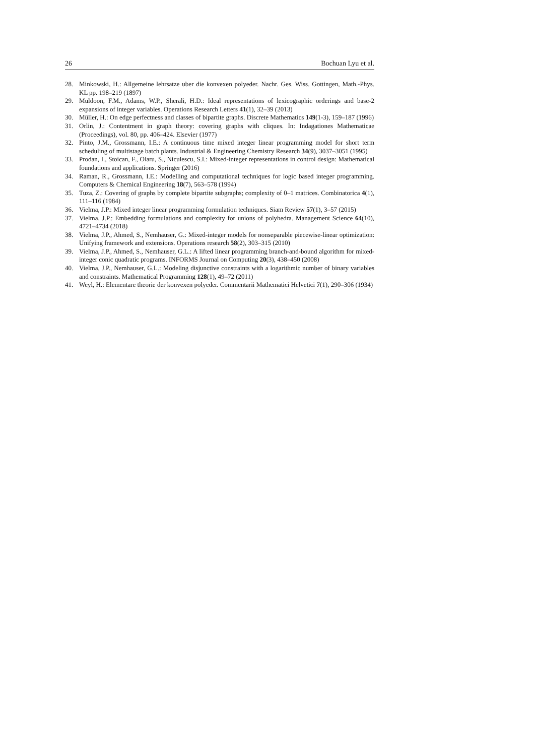26 Bochuan Lyu et al.
28. Minkowski, H.: Allgemeine lehrsatze uber die konvexen polyeder. Nachr. Ges. Wiss. Gottingen, Math.-Phys. KL pp. 198–219 (1897)
29. Muldoon, F.M., Adams, W.P., Sherali, H.D.: Ideal representations of lexicographic orderings and base-2 expansions of integer variables. Operations Research Letters 41(1), 32–39 (2013)
30. Müller, H.: On edge perfectness and classes of bipartite graphs. Discrete Mathematics 149(1-3), 159–187 (1996)
31. Orlin, J.: Contentment in graph theory: covering graphs with cliques. In: Indagationes Mathematicae (Proceedings), vol. 80, pp. 406–424. Elsevier (1977)
32. Pinto, J.M., Grossmann, I.E.: A continuous time mixed integer linear programming model for short term scheduling of multistage batch plants. Industrial & Engineering Chemistry Research 34(9), 3037–3051 (1995)
33. Prodan, I., Stoican, F., Olaru, S., Niculescu, S.I.: Mixed-integer representations in control design: Mathematical foundations and applications. Springer (2016)
34. Raman, R., Grossmann, I.E.: Modelling and computational techniques for logic based integer programming. Computers & Chemical Engineering 18(7), 563–578 (1994)
35. Tuza, Z.: Covering of graphs by complete bipartite subgraphs; complexity of 0–1 matrices. Combinatorica 4(1), 111–116 (1984)
36. Vielma, J.P.: Mixed integer linear programming formulation techniques. Siam Review 57(1), 3–57 (2015)
37. Vielma, J.P.: Embedding formulations and complexity for unions of polyhedra. Management Science 64(10), 4721–4734 (2018)
38. Vielma, J.P., Ahmed, S., Nemhauser, G.: Mixed-integer models for nonseparable piecewise-linear optimization: Unifying framework and extensions. Operations research 58(2), 303–315 (2010)
39. Vielma, J.P., Ahmed, S., Nemhauser, G.L.: A lifted linear programming branch-and-bound algorithm for mixed-integer conic quadratic programs. INFORMS Journal on Computing 20(3), 438–450 (2008)
40. Vielma, J.P., Nemhauser, G.L.: Modeling disjunctive constraints with a logarithmic number of binary variables and constraints. Mathematical Programming 128(1), 49–72 (2011)
41. Weyl, H.: Elementare theorie der konvexen polyeder. Commentarii Mathematici Helvetici 7(1), 290–306 (1934)